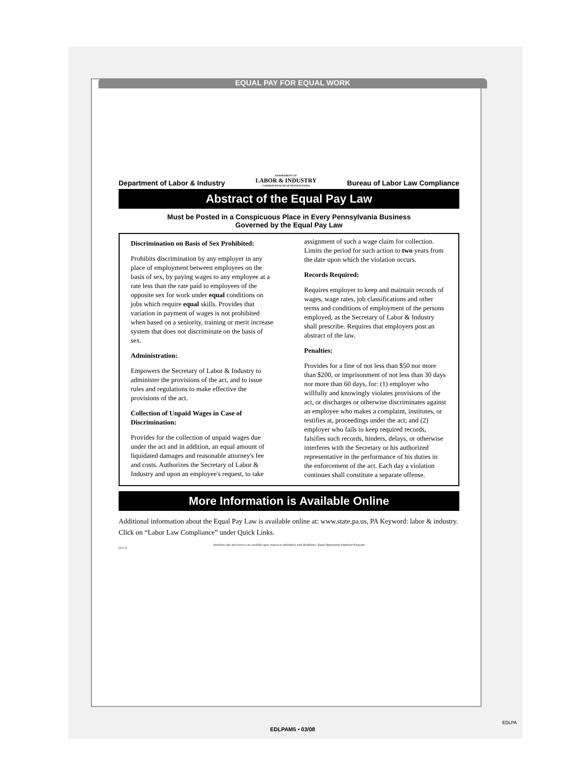EQUAL PAY FOR EQUAL WORK
Department of Labor & Industry DEPARTMENT OF
LABOR & INDUSTRY
COMMONWEALTH OF PENNSYLVANIA Bureau of Labor Law Compliance
Abstract of the Equal Pay Law
Must be Posted in a Conspicuous Place in Every Pennsylvania Business
Governed by the Equal Pay Law
Discrimination on Basis of Sex Prohibited:
Prohibits discrimination by any employer in any place of employment between employees on the basis of sex, by paying wages to any employee at a rate less than the rate paid to employees of the opposite sex for work under equal conditions on jobs which require equal skills. Provides that variation in payment of wages is not prohibited when based on a seniority, training or merit increase system that does not discriminate on the basis of sex.
Administration:
Empowers the Secretary of Labor & Industry to administer the provisions of the act, and to issue rules and regulations to make effective the provisions of the act.
Collection of Unpaid Wages in Case of Discrimination:
Provides for the collection of unpaid wages due under the act and in addition, an equal amount of liquidated damages and reasonable attorney's fee and costs. Authorizes the Secretary of Labor & Industry and upon an employee's request, to take assignment of such a wage claim for collection. Limits the period for such action to two years from the date upon which the violation occurs.
Records Required:
Requires employer to keep and maintain records of wages, wage rates, job classifications and other terms and conditions of employment of the persons employed, as the Secretary of Labor & Industry shall prescribe. Requires that employers post an abstract of the law.
Penalties:
Provides for a fine of not less than $50 nor more than $200, or imprisonment of not less than 30 days nor more than 60 days, for: (1) employer who willfully and knowingly violates provisions of the act, or discharges or otherwise discriminates against an employee who makes a complaint, institutes, or testifies at, proceedings under the act; and (2) employer who fails to keep required records, falsifies such records, hinders, delays, or otherwise interferes with the Secretary or his authorized representative in the performance of his duties in the enforcement of the act. Each day a violation continues shall constitute a separate offense.
More Information is Available Online
Additional information about the Equal Pay Law is available online at: www.state.pa.us, PA Keyword: labor & industry. Click on “Labor Law Compliance” under Quick Links.
Auxiliary aids and services are available upon request to individuals with disabilities. Equal Opportunity Employer/Program
LLC-8
EDLPAM5 • 03/08
EDLPA